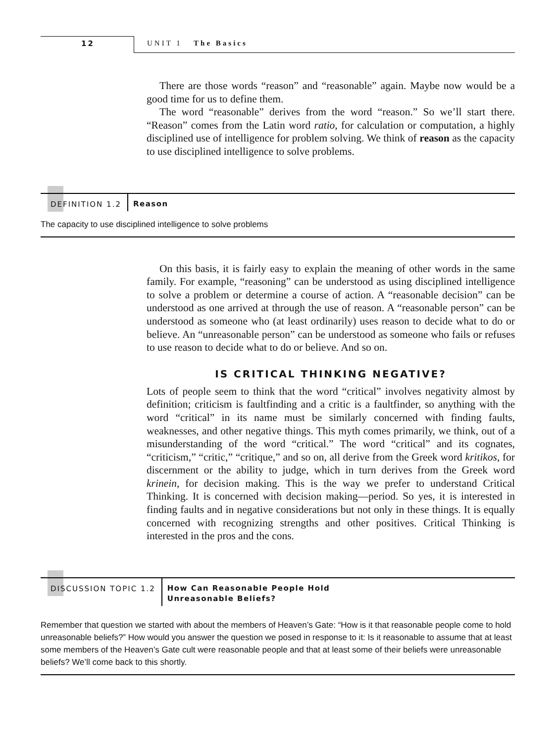12 UNIT 1 The Basics
There are those words “reason” and “reasonable” again. Maybe now would be a good time for us to define them.
The word “reasonable” derives from the word “reason.” So we’ll start there. “Reason” comes from the Latin word ratio, for calculation or computation, a highly disciplined use of intelligence for problem solving. We think of reason as the capacity to use disciplined intelligence to solve problems.
DEFINITION 1.2 Reason
The capacity to use disciplined intelligence to solve problems
On this basis, it is fairly easy to explain the meaning of other words in the same family. For example, “reasoning” can be understood as using disciplined intelligence to solve a problem or determine a course of action. A “reasonable decision” can be understood as one arrived at through the use of reason. A “reasonable person” can be understood as someone who (at least ordinarily) uses reason to decide what to do or believe. An “unreasonable person” can be understood as someone who fails or refuses to use reason to decide what to do or believe. And so on.
IS CRITICAL THINKING NEGATIVE?
Lots of people seem to think that the word “critical” involves negativity almost by definition; criticism is faultfinding and a critic is a faultfinder, so anything with the word “critical” in its name must be similarly concerned with finding faults, weaknesses, and other negative things. This myth comes primarily, we think, out of a misunderstanding of the word “critical.” The word “critical” and its cognates, “criticism,” “critic,” “critique,” and so on, all derive from the Greek word kritikos, for discernment or the ability to judge, which in turn derives from the Greek word krinein, for decision making. This is the way we prefer to understand Critical Thinking. It is concerned with decision making—period. So yes, it is interested in finding faults and in negative considerations but not only in these things. It is equally concerned with recognizing strengths and other positives. Critical Thinking is interested in the pros and the cons.
DISCUSSION TOPIC 1.2 How Can Reasonable People Hold
Unreasonable Beliefs?
Remember that question we started with about the members of Heaven’s Gate: “How is it that reasonable people come to hold unreasonable beliefs?” How would you answer the question we posed in response to it: Is it reasonable to assume that at least some members of the Heaven’s Gate cult were reasonable people and that at least some of their beliefs were unreasonable beliefs? We’ll come back to this shortly.